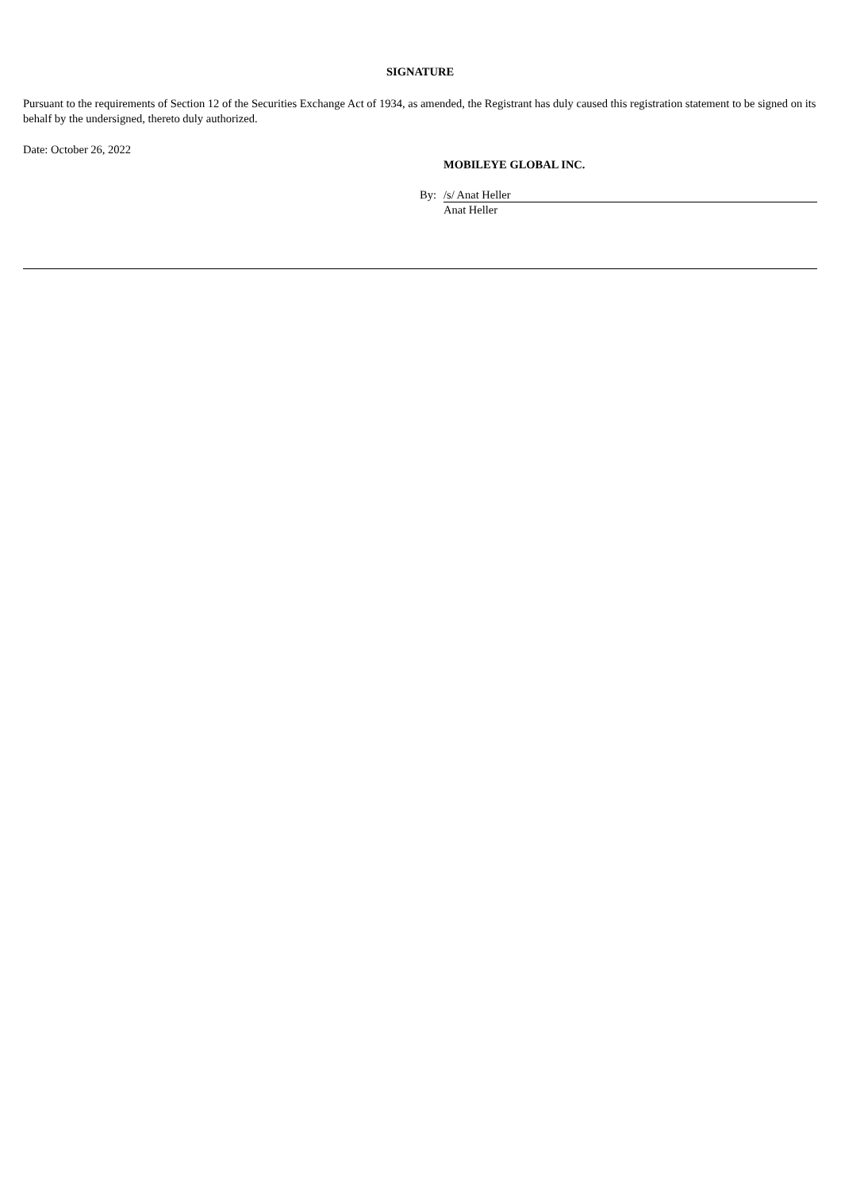SIGNATURE
Pursuant to the requirements of Section 12 of the Securities Exchange Act of 1934, as amended, the Registrant has duly caused this registration statement to be signed on its behalf by the undersigned, thereto duly authorized.
Date: October 26, 2022
MOBILEYE GLOBAL INC.
By: /s/ Anat Heller
Anat Heller